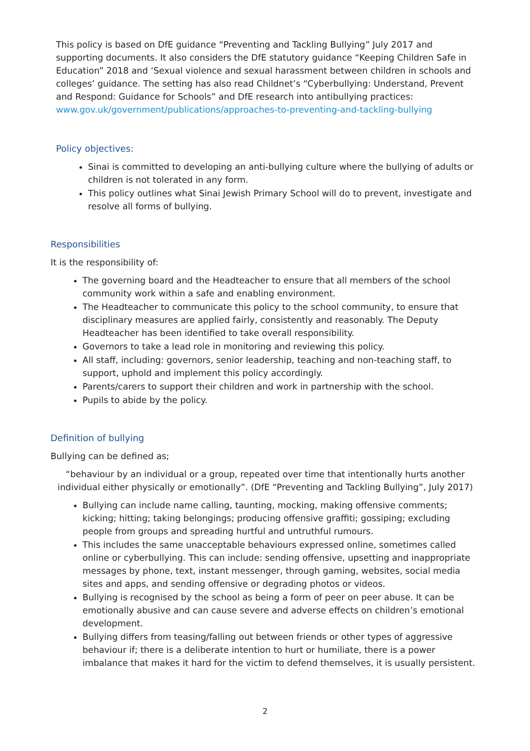This policy is based on DfE guidance “Preventing and Tackling Bullying” July 2017 and supporting documents. It also considers the DfE statutory guidance “Keeping Children Safe in Education” 2018 and ‘Sexual violence and sexual harassment between children in schools and colleges’ guidance. The setting has also read Childnet’s “Cyberbullying: Understand, Prevent and Respond: Guidance for Schools” and DfE research into antibullying practices:
www.gov.uk/government/publications/approaches-to-preventing-and-tackling-bullying
Policy objectives:
Sinai is committed to developing an anti-bullying culture where the bullying of adults or children is not tolerated in any form.
This policy outlines what Sinai Jewish Primary School will do to prevent, investigate and resolve all forms of bullying.
Responsibilities
It is the responsibility of:
The governing board and the Headteacher to ensure that all members of the school community work within a safe and enabling environment.
The Headteacher to communicate this policy to the school community, to ensure that disciplinary measures are applied fairly, consistently and reasonably. The Deputy Headteacher has been identified to take overall responsibility.
Governors to take a lead role in monitoring and reviewing this policy.
All staff, including: governors, senior leadership, teaching and non-teaching staff, to support, uphold and implement this policy accordingly.
Parents/carers to support their children and work in partnership with the school.
Pupils to abide by the policy.
Definition of bullying
Bullying can be defined as;
“behaviour by an individual or a group, repeated over time that intentionally hurts another individual either physically or emotionally”. (DfE “Preventing and Tackling Bullying”, July 2017)
Bullying can include name calling, taunting, mocking, making offensive comments; kicking; hitting; taking belongings; producing offensive graffiti; gossiping; excluding people from groups and spreading hurtful and untruthful rumours.
This includes the same unacceptable behaviours expressed online, sometimes called online or cyberbullying. This can include: sending offensive, upsetting and inappropriate messages by phone, text, instant messenger, through gaming, websites, social media sites and apps, and sending offensive or degrading photos or videos.
Bullying is recognised by the school as being a form of peer on peer abuse. It can be emotionally abusive and can cause severe and adverse effects on children’s emotional development.
Bullying differs from teasing/falling out between friends or other types of aggressive behaviour if; there is a deliberate intention to hurt or humiliate, there is a power imbalance that makes it hard for the victim to defend themselves, it is usually persistent.
2